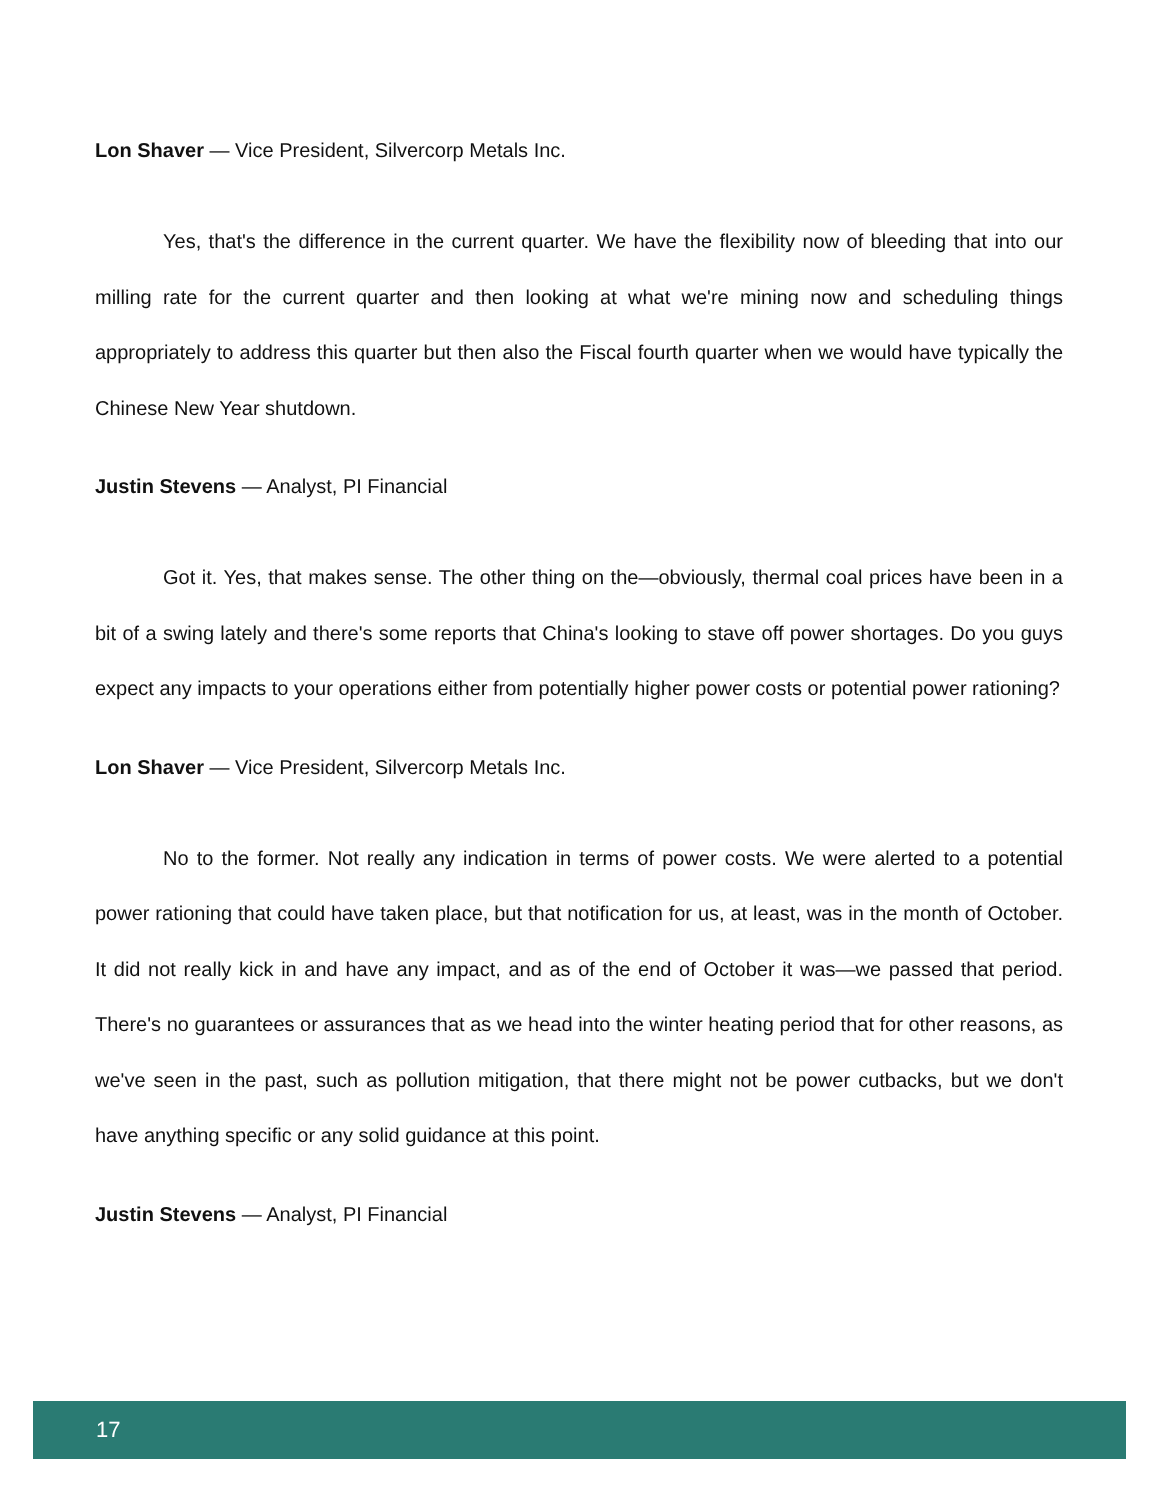Lon Shaver — Vice President, Silvercorp Metals Inc.
Yes, that's the difference in the current quarter. We have the flexibility now of bleeding that into our milling rate for the current quarter and then looking at what we're mining now and scheduling things appropriately to address this quarter but then also the Fiscal fourth quarter when we would have typically the Chinese New Year shutdown.
Justin Stevens — Analyst, PI Financial
Got it. Yes, that makes sense. The other thing on the—obviously, thermal coal prices have been in a bit of a swing lately and there's some reports that China's looking to stave off power shortages. Do you guys expect any impacts to your operations either from potentially higher power costs or potential power rationing?
Lon Shaver — Vice President, Silvercorp Metals Inc.
No to the former. Not really any indication in terms of power costs. We were alerted to a potential power rationing that could have taken place, but that notification for us, at least, was in the month of October. It did not really kick in and have any impact, and as of the end of October it was—we passed that period. There's no guarantees or assurances that as we head into the winter heating period that for other reasons, as we've seen in the past, such as pollution mitigation, that there might not be power cutbacks, but we don't have anything specific or any solid guidance at this point.
Justin Stevens — Analyst, PI Financial
17